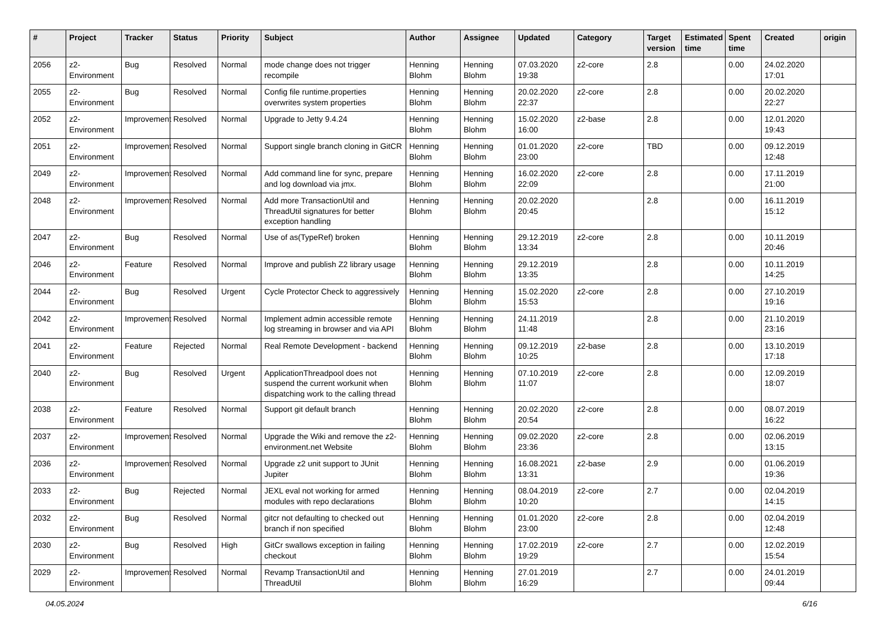| # | Project | Tracker | Status | Priority | Subject | Author | Assignee | Updated | Category | Target version | Estimated time | Spent time | Created | origin |
| --- | --- | --- | --- | --- | --- | --- | --- | --- | --- | --- | --- | --- | --- | --- |
| 2056 | z2-Environment | Bug | Resolved | Normal | mode change does not trigger recompile | Henning Blohm | Henning Blohm | 07.03.2020 19:38 | z2-core | 2.8 | | 0.00 | 24.02.2020 17:01 | |
| 2055 | z2-Environment | Bug | Resolved | Normal | Config file runtime.properties overwrites system properties | Henning Blohm | Henning Blohm | 20.02.2020 22:37 | z2-core | 2.8 | | 0.00 | 20.02.2020 22:27 | |
| 2052 | z2-Environment | Improvement | Resolved | Normal | Upgrade to Jetty 9.4.24 | Henning Blohm | Henning Blohm | 15.02.2020 16:00 | z2-base | 2.8 | | 0.00 | 12.01.2020 19:43 | |
| 2051 | z2-Environment | Improvement | Resolved | Normal | Support single branch cloning in GitCR | Henning Blohm | Henning Blohm | 01.01.2020 23:00 | z2-core | TBD | | 0.00 | 09.12.2019 12:48 | |
| 2049 | z2-Environment | Improvement | Resolved | Normal | Add command line for sync, prepare and log download via jmx. | Henning Blohm | Henning Blohm | 16.02.2020 22:09 | z2-core | 2.8 | | 0.00 | 17.11.2019 21:00 | |
| 2048 | z2-Environment | Improvement | Resolved | Normal | Add more TransactionUtil and ThreadUtil signatures for better exception handling | Henning Blohm | Henning Blohm | 20.02.2020 20:45 | | 2.8 | | 0.00 | 16.11.2019 15:12 | |
| 2047 | z2-Environment | Bug | Resolved | Normal | Use of as(TypeRef) broken | Henning Blohm | Henning Blohm | 29.12.2019 13:34 | z2-core | 2.8 | | 0.00 | 10.11.2019 20:46 | |
| 2046 | z2-Environment | Feature | Resolved | Normal | Improve and publish Z2 library usage | Henning Blohm | Henning Blohm | 29.12.2019 13:35 | | 2.8 | | 0.00 | 10.11.2019 14:25 | |
| 2044 | z2-Environment | Bug | Resolved | Urgent | Cycle Protector Check to aggressively | Henning Blohm | Henning Blohm | 15.02.2020 15:53 | z2-core | 2.8 | | 0.00 | 27.10.2019 19:16 | |
| 2042 | z2-Environment | Improvement | Resolved | Normal | Implement admin accessible remote log streaming in browser and via API | Henning Blohm | Henning Blohm | 24.11.2019 11:48 | | 2.8 | | 0.00 | 21.10.2019 23:16 | |
| 2041 | z2-Environment | Feature | Rejected | Normal | Real Remote Development - backend | Henning Blohm | Henning Blohm | 09.12.2019 10:25 | z2-base | 2.8 | | 0.00 | 13.10.2019 17:18 | |
| 2040 | z2-Environment | Bug | Resolved | Urgent | ApplicationThreadpool does not suspend the current workunit when dispatching work to the calling thread | Henning Blohm | Henning Blohm | 07.10.2019 11:07 | z2-core | 2.8 | | 0.00 | 12.09.2019 18:07 | |
| 2038 | z2-Environment | Feature | Resolved | Normal | Support git default branch | Henning Blohm | Henning Blohm | 20.02.2020 20:54 | z2-core | 2.8 | | 0.00 | 08.07.2019 16:22 | |
| 2037 | z2-Environment | Improvement | Resolved | Normal | Upgrade the Wiki and remove the z2-environment.net Website | Henning Blohm | Henning Blohm | 09.02.2020 23:36 | z2-core | 2.8 | | 0.00 | 02.06.2019 13:15 | |
| 2036 | z2-Environment | Improvement | Resolved | Normal | Upgrade z2 unit support to JUnit Jupiter | Henning Blohm | Henning Blohm | 16.08.2021 13:31 | z2-base | 2.9 | | 0.00 | 01.06.2019 19:36 | |
| 2033 | z2-Environment | Bug | Rejected | Normal | JEXL eval not working for armed modules with repo declarations | Henning Blohm | Henning Blohm | 08.04.2019 10:20 | z2-core | 2.7 | | 0.00 | 02.04.2019 14:15 | |
| 2032 | z2-Environment | Bug | Resolved | Normal | gitcr not defaulting to checked out branch if non specified | Henning Blohm | Henning Blohm | 01.01.2020 23:00 | z2-core | 2.8 | | 0.00 | 02.04.2019 12:48 | |
| 2030 | z2-Environment | Bug | Resolved | High | GitCr swallows exception in failing checkout | Henning Blohm | Henning Blohm | 17.02.2019 19:29 | z2-core | 2.7 | | 0.00 | 12.02.2019 15:54 | |
| 2029 | z2-Environment | Improvement | Resolved | Normal | Revamp TransactionUtil and ThreadUtil | Henning Blohm | Henning Blohm | 27.01.2019 16:29 | | 2.7 | | 0.00 | 24.01.2019 09:44 | |
04.05.2024 6/16